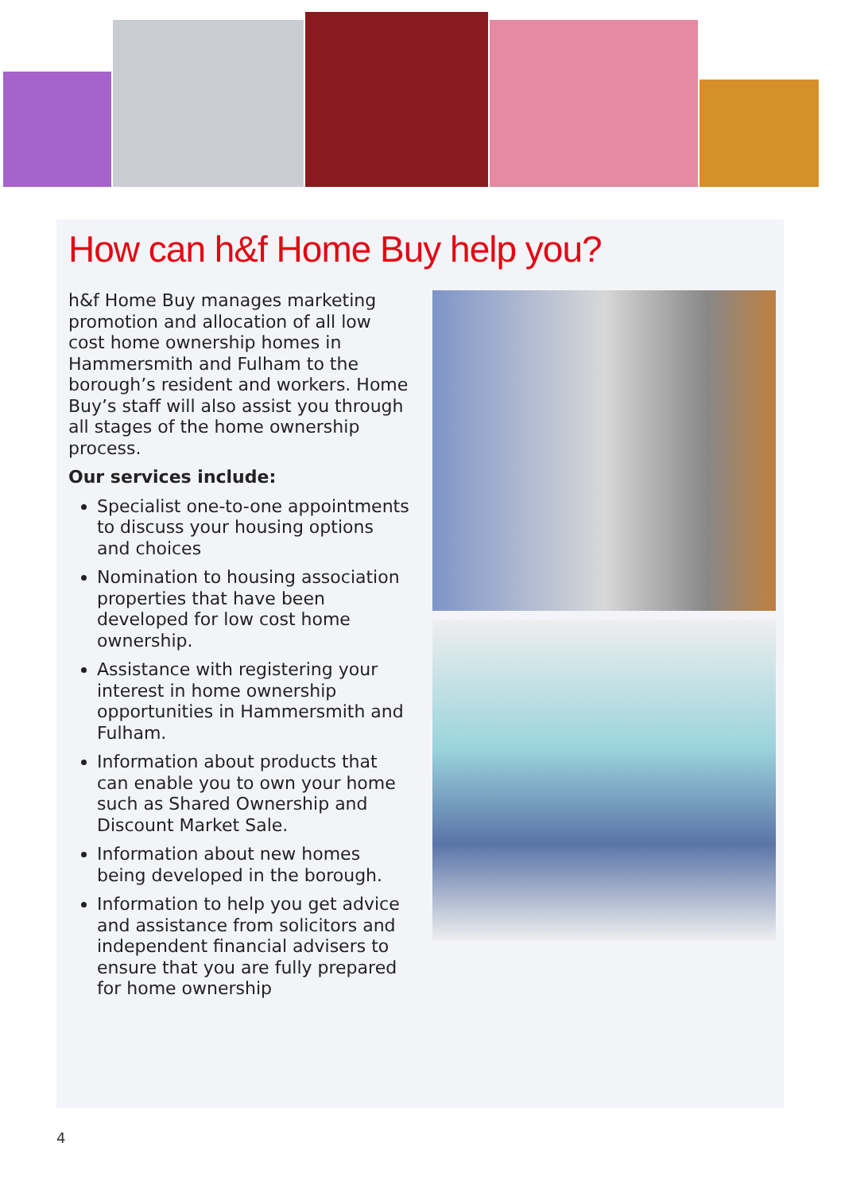How can h&f Home Buy help you?
h&f Home Buy manages marketing promotion and allocation of all low cost home ownership homes in Hammersmith and Fulham to the borough’s resident and workers. Home Buy’s staff will also assist you through all stages of the home ownership process.
Our services include:
Specialist one-to-one appointments to discuss your housing options and choices
Nomination to housing association properties that have been developed for low cost home ownership.
Assistance with registering your interest in home ownership opportunities in Hammersmith and Fulham.
Information about products that can enable you to own your home such as Shared Ownership and Discount Market Sale.
Information about new homes being developed in the borough.
Information to help you get advice and assistance from solicitors and independent financial advisers to ensure that you are fully prepared for home ownership
4